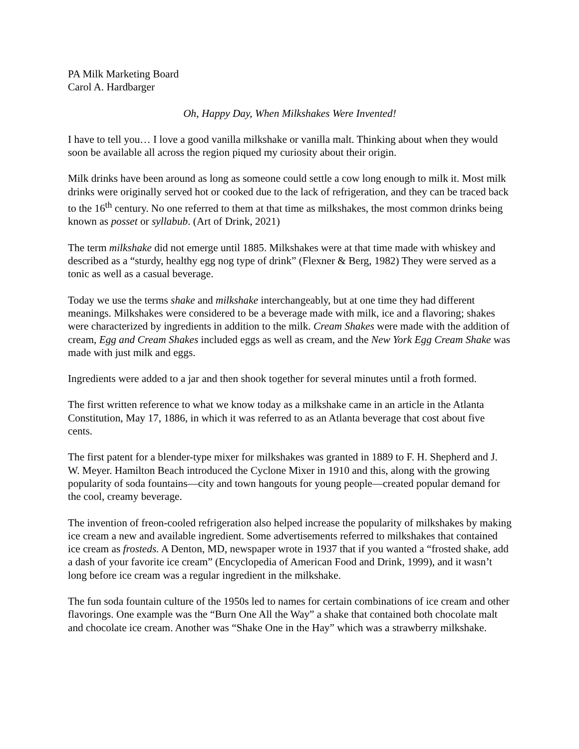PA Milk Marketing Board
Carol A. Hardbarger
Oh, Happy Day, When Milkshakes Were Invented!
I have to tell you… I love a good vanilla milkshake or vanilla malt. Thinking about when they would soon be available all across the region piqued my curiosity about their origin.
Milk drinks have been around as long as someone could settle a cow long enough to milk it. Most milk drinks were originally served hot or cooked due to the lack of refrigeration, and they can be traced back to the 16<sup>th</sup> century. No one referred to them at that time as milkshakes, the most common drinks being known as posset or syllabub. (Art of Drink, 2021)
The term milkshake did not emerge until 1885. Milkshakes were at that time made with whiskey and described as a “sturdy, healthy egg nog type of drink” (Flexner & Berg, 1982) They were served as a tonic as well as a casual beverage.
Today we use the terms shake and milkshake interchangeably, but at one time they had different meanings. Milkshakes were considered to be a beverage made with milk, ice and a flavoring; shakes were characterized by ingredients in addition to the milk. Cream Shakes were made with the addition of cream, Egg and Cream Shakes included eggs as well as cream, and the New York Egg Cream Shake was made with just milk and eggs.
Ingredients were added to a jar and then shook together for several minutes until a froth formed.
The first written reference to what we know today as a milkshake came in an article in the Atlanta Constitution, May 17, 1886, in which it was referred to as an Atlanta beverage that cost about five cents.
The first patent for a blender-type mixer for milkshakes was granted in 1889 to F. H. Shepherd and J. W. Meyer. Hamilton Beach introduced the Cyclone Mixer in 1910 and this, along with the growing popularity of soda fountains—city and town hangouts for young people—created popular demand for the cool, creamy beverage.
The invention of freon-cooled refrigeration also helped increase the popularity of milkshakes by making ice cream a new and available ingredient. Some advertisements referred to milkshakes that contained ice cream as frosteds. A Denton, MD, newspaper wrote in 1937 that if you wanted a “frosted shake, add a dash of your favorite ice cream” (Encyclopedia of American Food and Drink, 1999), and it wasn’t long before ice cream was a regular ingredient in the milkshake.
The fun soda fountain culture of the 1950s led to names for certain combinations of ice cream and other flavorings. One example was the “Burn One All the Way” a shake that contained both chocolate malt and chocolate ice cream. Another was “Shake One in the Hay” which was a strawberry milkshake.